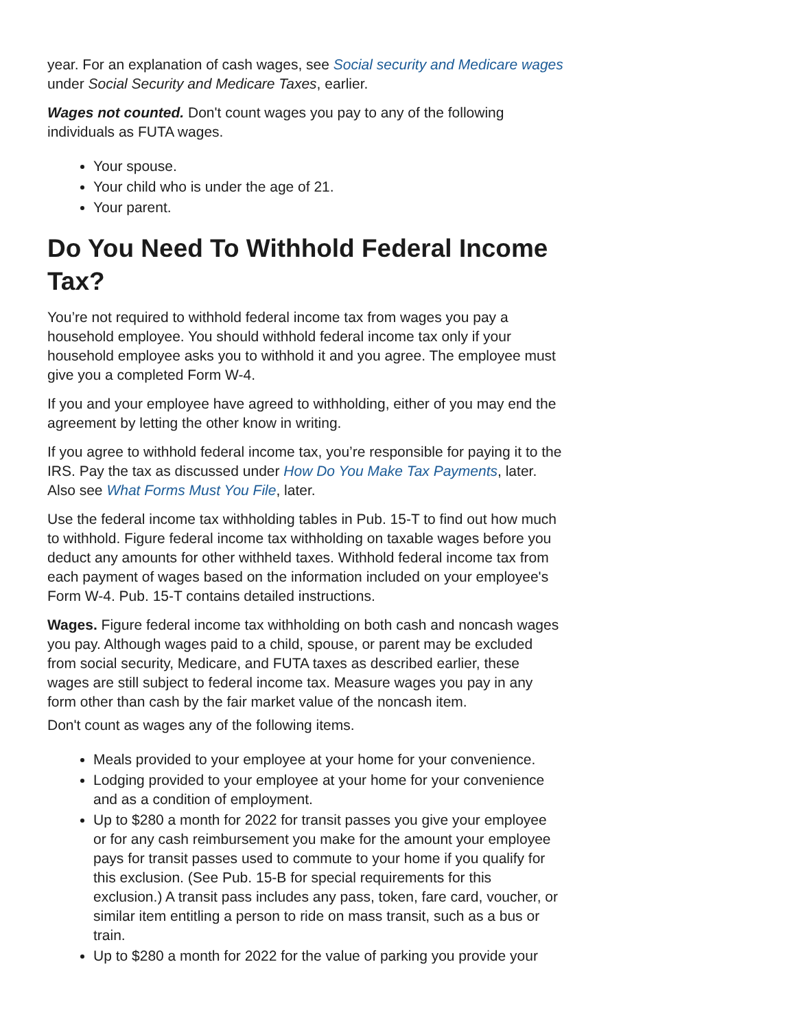year. For an explanation of cash wages, see Social security and Medicare wages under Social Security and Medicare Taxes, earlier.
Wages not counted. Don't count wages you pay to any of the following individuals as FUTA wages.
Your spouse.
Your child who is under the age of 21.
Your parent.
Do You Need To Withhold Federal Income Tax?
You’re not required to withhold federal income tax from wages you pay a household employee. You should withhold federal income tax only if your household employee asks you to withhold it and you agree. The employee must give you a completed Form W-4.
If you and your employee have agreed to withholding, either of you may end the agreement by letting the other know in writing.
If you agree to withhold federal income tax, you’re responsible for paying it to the IRS. Pay the tax as discussed under How Do You Make Tax Payments, later. Also see What Forms Must You File, later.
Use the federal income tax withholding tables in Pub. 15-T to find out how much to withhold. Figure federal income tax withholding on taxable wages before you deduct any amounts for other withheld taxes. Withhold federal income tax from each payment of wages based on the information included on your employee's Form W-4. Pub. 15-T contains detailed instructions.
Wages. Figure federal income tax withholding on both cash and noncash wages you pay. Although wages paid to a child, spouse, or parent may be excluded from social security, Medicare, and FUTA taxes as described earlier, these wages are still subject to federal income tax. Measure wages you pay in any form other than cash by the fair market value of the noncash item.
Don't count as wages any of the following items.
Meals provided to your employee at your home for your convenience.
Lodging provided to your employee at your home for your convenience and as a condition of employment.
Up to $280 a month for 2022 for transit passes you give your employee or for any cash reimbursement you make for the amount your employee pays for transit passes used to commute to your home if you qualify for this exclusion. (See Pub. 15-B for special requirements for this exclusion.) A transit pass includes any pass, token, fare card, voucher, or similar item entitling a person to ride on mass transit, such as a bus or train.
Up to $280 a month for 2022 for the value of parking you provide your